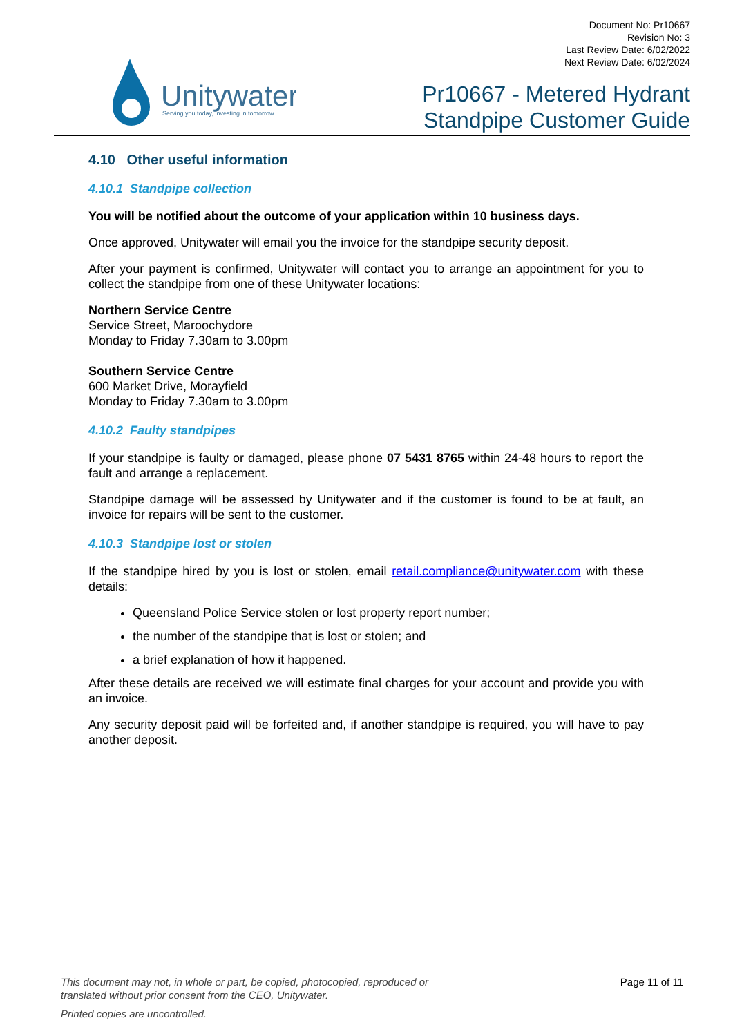Unitywater
Serving you today, investing in tomorrow.
Document No: Pr10667
Revision No: 3
Last Review Date: 6/02/2022
Next Review Date: 6/02/2024
Pr10667 - Metered Hydrant
Standpipe Customer Guide
4.10 Other useful information
4.10.1 Standpipe collection
You will be notified about the outcome of your application within 10 business days.
Once approved, Unitywater will email you the invoice for the standpipe security deposit.
After your payment is confirmed, Unitywater will contact you to arrange an appointment for you to collect the standpipe from one of these Unitywater locations:
Northern Service Centre
Service Street, Maroochydore
Monday to Friday 7.30am to 3.00pm
Southern Service Centre
600 Market Drive, Morayfield
Monday to Friday 7.30am to 3.00pm
4.10.2 Faulty standpipes
If your standpipe is faulty or damaged, please phone 07 5431 8765 within 24-48 hours to report the fault and arrange a replacement.
Standpipe damage will be assessed by Unitywater and if the customer is found to be at fault, an invoice for repairs will be sent to the customer.
4.10.3 Standpipe lost or stolen
If the standpipe hired by you is lost or stolen, email retail.compliance@unitywater.com with these details:
Queensland Police Service stolen or lost property report number;
the number of the standpipe that is lost or stolen; and
a brief explanation of how it happened.
After these details are received we will estimate final charges for your account and provide you with an invoice.
Any security deposit paid will be forfeited and, if another standpipe is required, you will have to pay another deposit.
This document may not, in whole or part, be copied, photocopied, reproduced or
translated without prior consent from the CEO, Unitywater. Page 11 of 11
Printed copies are uncontrolled.